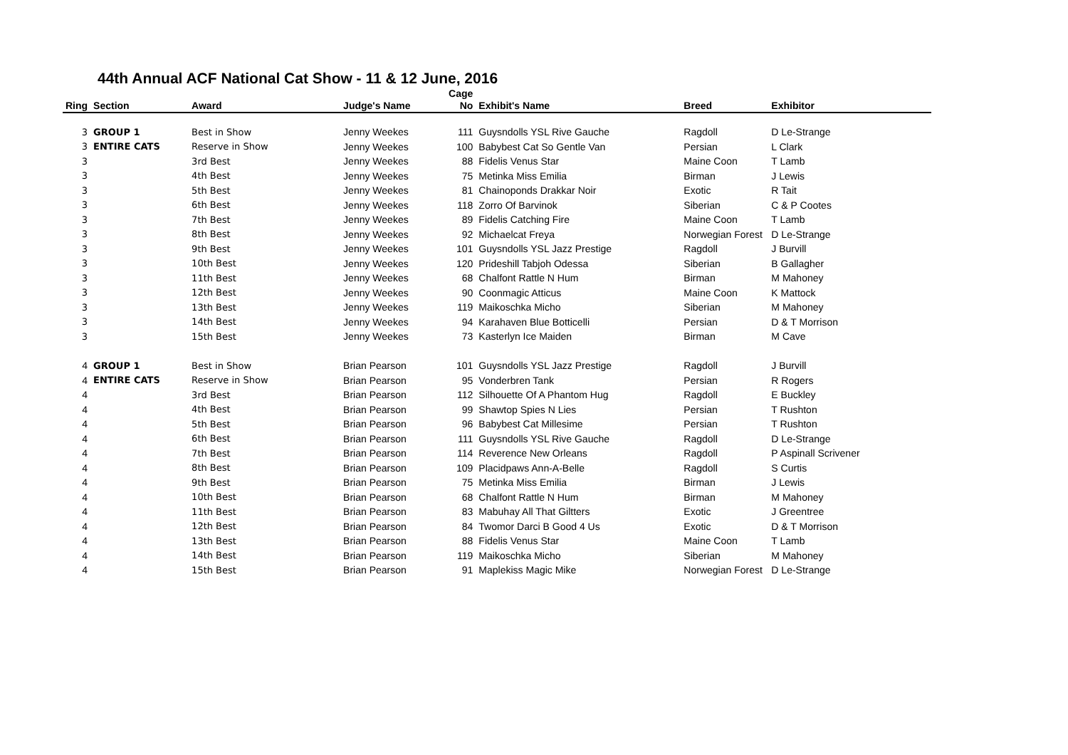44th Annual ACF National Cat Show - 11 & 12 June, 2016
| Ring | Section | Award | Judge's Name | Cage No | Exhibit's Name | Breed | Exhibitor |
| --- | --- | --- | --- | --- | --- | --- | --- |
| 3 | GROUP 1 | Best in Show | Jenny Weekes | 111 | Guysndolls YSL Rive Gauche | Ragdoll | D Le-Strange |
| 3 | ENTIRE CATS | Reserve in Show | Jenny Weekes | 100 | Babybest Cat So Gentle Van | Persian | L Clark |
| 3 | | 3rd Best | Jenny Weekes | 88 | Fidelis Venus Star | Maine Coon | T Lamb |
| 3 | | 4th Best | Jenny Weekes | 75 | Metinka Miss Emilia | Birman | J Lewis |
| 3 | | 5th Best | Jenny Weekes | 81 | Chainoponds Drakkar Noir | Exotic | R Tait |
| 3 | | 6th Best | Jenny Weekes | 118 | Zorro Of Barvinok | Siberian | C & P Cootes |
| 3 | | 7th Best | Jenny Weekes | 89 | Fidelis Catching Fire | Maine Coon | T Lamb |
| 3 | | 8th Best | Jenny Weekes | 92 | Michaelcat Freya | Norwegian Forest | D Le-Strange |
| 3 | | 9th Best | Jenny Weekes | 101 | Guysndolls YSL Jazz Prestige | Ragdoll | J Burvill |
| 3 | | 10th Best | Jenny Weekes | 120 | Prideshill Tabjoh Odessa | Siberian | B Gallagher |
| 3 | | 11th Best | Jenny Weekes | 68 | Chalfont Rattle N Hum | Birman | M Mahoney |
| 3 | | 12th Best | Jenny Weekes | 90 | Coonmagic Atticus | Maine Coon | K Mattock |
| 3 | | 13th Best | Jenny Weekes | 119 | Maikoschka Micho | Siberian | M Mahoney |
| 3 | | 14th Best | Jenny Weekes | 94 | Karahaven Blue Botticelli | Persian | D & T Morrison |
| 3 | | 15th Best | Jenny Weekes | 73 | Kasterlyn Ice Maiden | Birman | M Cave |
| 4 | GROUP 1 | Best in Show | Brian Pearson | 101 | Guysndolls YSL Jazz Prestige | Ragdoll | J Burvill |
| 4 | ENTIRE CATS | Reserve in Show | Brian Pearson | 95 | Vonderbren Tank | Persian | R Rogers |
| 4 | | 3rd Best | Brian Pearson | 112 | Silhouette Of A Phantom Hug | Ragdoll | E Buckley |
| 4 | | 4th Best | Brian Pearson | 99 | Shawtop Spies N Lies | Persian | T Rushton |
| 4 | | 5th Best | Brian Pearson | 96 | Babybest Cat Millesime | Persian | T Rushton |
| 4 | | 6th Best | Brian Pearson | 111 | Guysndolls YSL Rive Gauche | Ragdoll | D Le-Strange |
| 4 | | 7th Best | Brian Pearson | 114 | Reverence New Orleans | Ragdoll | P Aspinall Scrivener |
| 4 | | 8th Best | Brian Pearson | 109 | Placidpaws Ann-A-Belle | Ragdoll | S Curtis |
| 4 | | 9th Best | Brian Pearson | 75 | Metinka Miss Emilia | Birman | J Lewis |
| 4 | | 10th Best | Brian Pearson | 68 | Chalfont Rattle N Hum | Birman | M Mahoney |
| 4 | | 11th Best | Brian Pearson | 83 | Mabuhay All That Giltters | Exotic | J Greentree |
| 4 | | 12th Best | Brian Pearson | 84 | Twomor Darci B Good 4 Us | Exotic | D & T Morrison |
| 4 | | 13th Best | Brian Pearson | 88 | Fidelis Venus Star | Maine Coon | T Lamb |
| 4 | | 14th Best | Brian Pearson | 119 | Maikoschka Micho | Siberian | M Mahoney |
| 4 | | 15th Best | Brian Pearson | 91 | Maplekiss Magic Mike | Norwegian Forest | D Le-Strange |